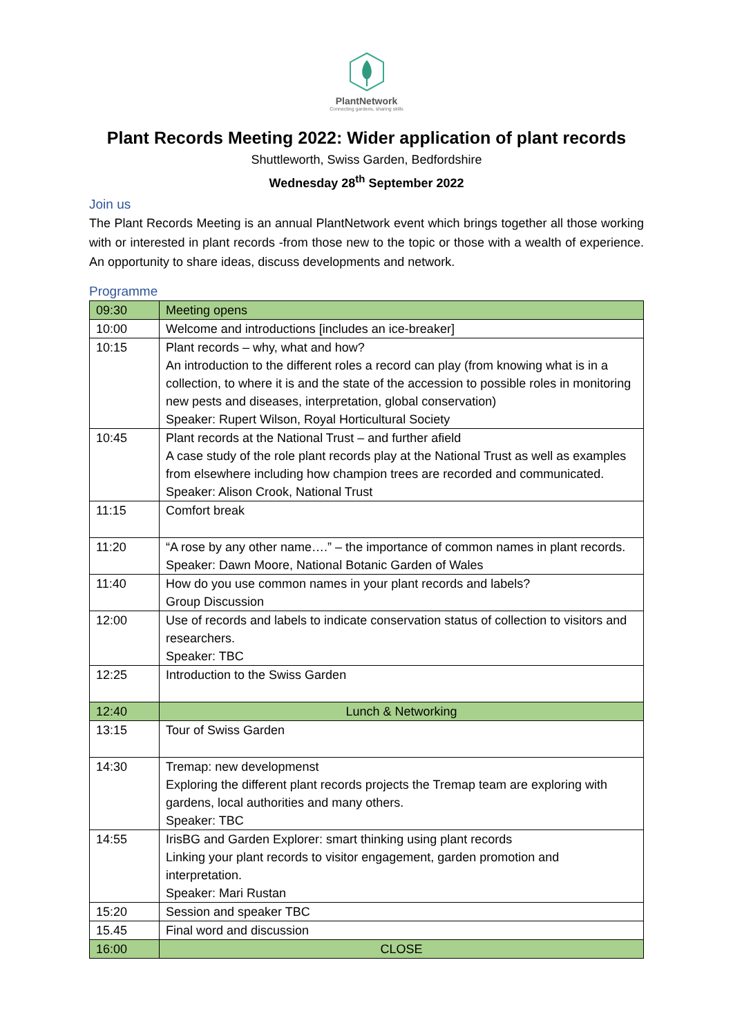PlantNetwork
Connecting gardens, sharing skills
Plant Records Meeting 2022: Wider application of plant records
Shuttleworth, Swiss Garden, Bedfordshire
Wednesday 28<sup>th</sup> September 2022
Join us
The Plant Records Meeting is an annual PlantNetwork event which brings together all those working with or interested in plant records -from those new to the topic or those with a wealth of experience. An opportunity to share ideas, discuss developments and network.
Programme
| 09:30 | Meeting opens |
| 10:00 | Welcome and introductions [includes an ice-breaker] |
| 10:15 | Plant records – why, what and how? An introduction to the different roles a record can play (from knowing what is in a collection, to where it is and the state of the accession to possible roles in monitoring new pests and diseases, interpretation, global conservation) Speaker: Rupert Wilson, Royal Horticultural Society |
| 10:45 | Plant records at the National Trust – and further afield A case study of the role plant records play at the National Trust as well as examples from elsewhere including how champion trees are recorded and communicated. Speaker: Alison Crook, National Trust |
| 11:15 | Comfort break |
| 11:20 | “A rose by any other name….” – the importance of common names in plant records. Speaker: Dawn Moore, National Botanic Garden of Wales |
| 11:40 | How do you use common names in your plant records and labels? Group Discussion |
| 12:00 | Use of records and labels to indicate conservation status of collection to visitors and researchers. Speaker: TBC |
| 12:25 | Introduction to the Swiss Garden |
| 12:40 | Lunch & Networking |
| 13:15 | Tour of Swiss Garden |
| 14:30 | Tremap: new developmenst Exploring the different plant records projects the Tremap team are exploring with gardens, local authorities and many others. Speaker: TBC |
| 14:55 | IrisBG and Garden Explorer: smart thinking using plant records Linking your plant records to visitor engagement, garden promotion and interpretation. Speaker: Mari Rustan |
| 15:20 | Session and speaker TBC |
| 15.45 | Final word and discussion |
| 16:00 | CLOSE |